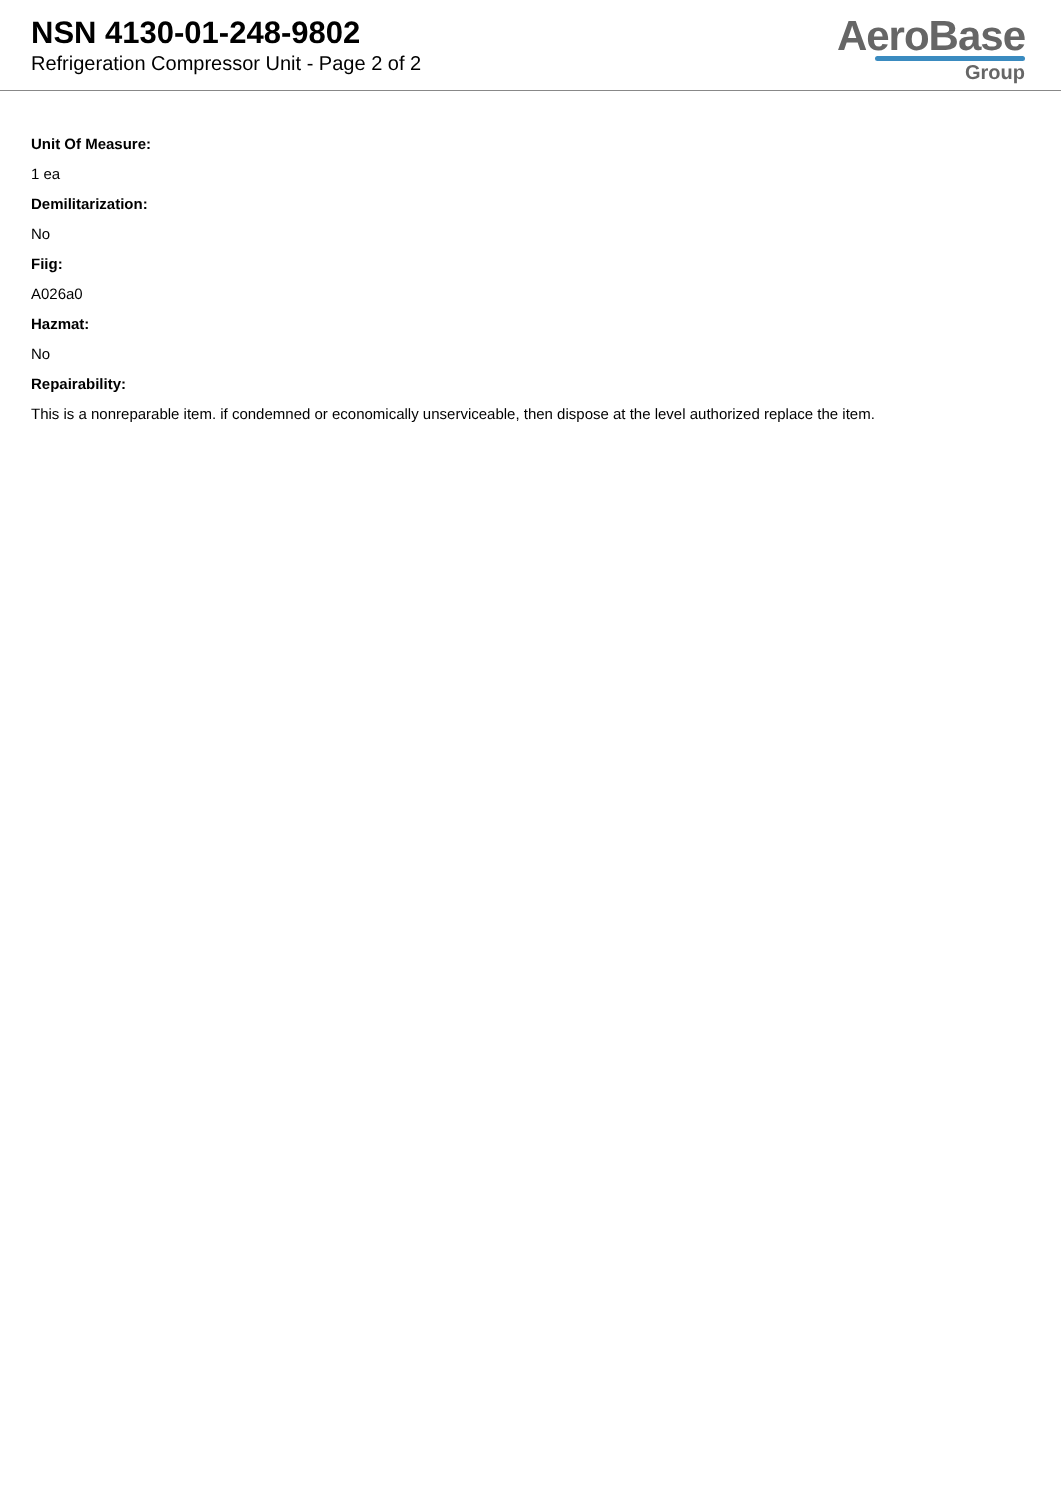NSN 4130-01-248-9802
Refrigeration Compressor Unit - Page 2 of 2
AeroBase
Group
Unit Of Measure:
1 ea
Demilitarization:
No
Fiig:
A026a0
Hazmat:
No
Repairability:
This is a nonreparable item. if condemned or economically unserviceable, then dispose at the level authorized replace the item.